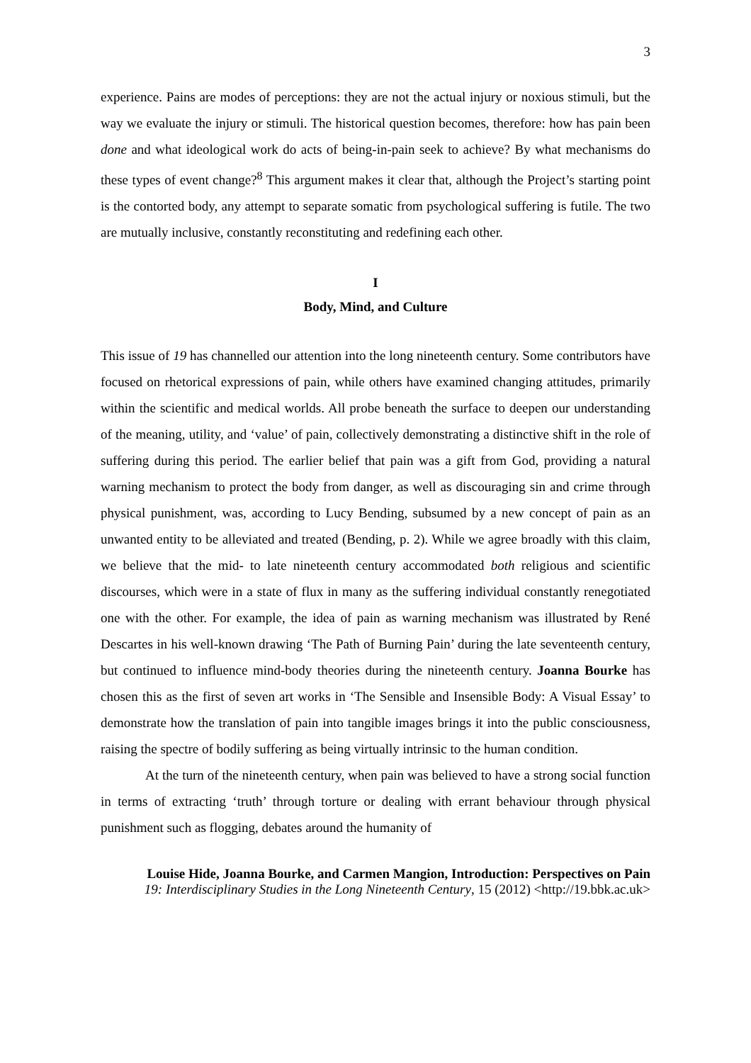3
experience. Pains are modes of perceptions: they are not the actual injury or noxious stimuli, but the way we evaluate the injury or stimuli. The historical question becomes, therefore: how has pain been done and what ideological work do acts of being-in-pain seek to achieve? By what mechanisms do these types of event change?<sup>8</sup> This argument makes it clear that, although the Project’s starting point is the contorted body, any attempt to separate somatic from psychological suffering is futile. The two are mutually inclusive, constantly reconstituting and redefining each other.
I
Body, Mind, and Culture
This issue of 19 has channelled our attention into the long nineteenth century. Some contributors have focused on rhetorical expressions of pain, while others have examined changing attitudes, primarily within the scientific and medical worlds. All probe beneath the surface to deepen our understanding of the meaning, utility, and ‘value’ of pain, collectively demonstrating a distinctive shift in the role of suffering during this period. The earlier belief that pain was a gift from God, providing a natural warning mechanism to protect the body from danger, as well as discouraging sin and crime through physical punishment, was, according to Lucy Bending, subsumed by a new concept of pain as an unwanted entity to be alleviated and treated (Bending, p. 2). While we agree broadly with this claim, we believe that the mid- to late nineteenth century accommodated both religious and scientific discourses, which were in a state of flux in many as the suffering individual constantly renegotiated one with the other. For example, the idea of pain as warning mechanism was illustrated by René Descartes in his well-known drawing ‘The Path of Burning Pain’ during the late seventeenth century, but continued to influence mind-body theories during the nineteenth century. Joanna Bourke has chosen this as the first of seven art works in ‘The Sensible and Insensible Body: A Visual Essay’ to demonstrate how the translation of pain into tangible images brings it into the public consciousness, raising the spectre of bodily suffering as being virtually intrinsic to the human condition.
At the turn of the nineteenth century, when pain was believed to have a strong social function in terms of extracting ‘truth’ through torture or dealing with errant behaviour through physical punishment such as flogging, debates around the humanity of
Louise Hide, Joanna Bourke, and Carmen Mangion, Introduction: Perspectives on Pain
19: Interdisciplinary Studies in the Long Nineteenth Century, 15 (2012) <http://19.bbk.ac.uk>